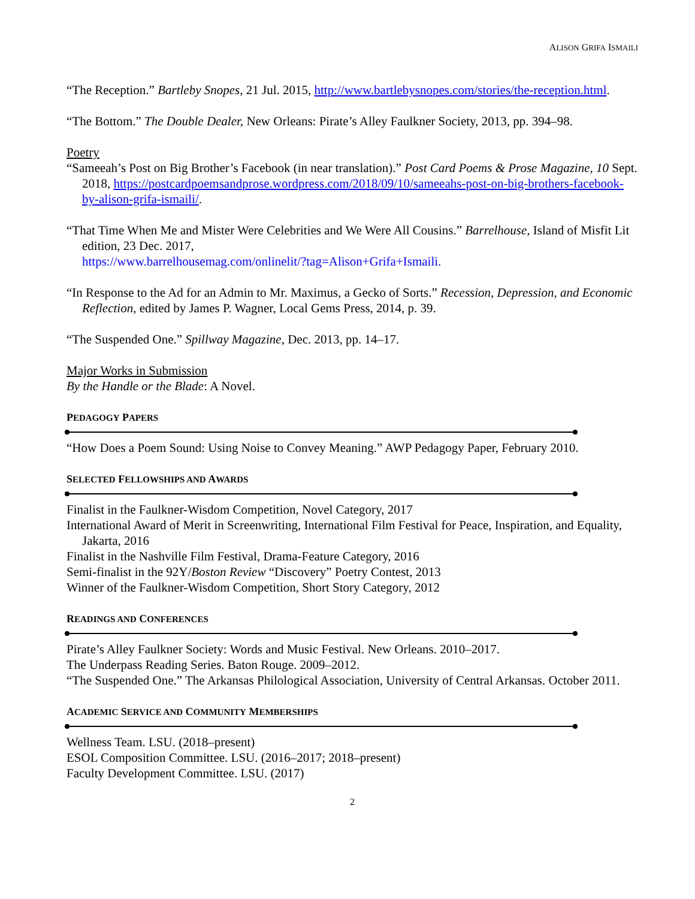ALISON GRIFA ISMAILI
“The Reception.” Bartleby Snopes, 21 Jul. 2015, http://www.bartlebysnopes.com/stories/the-reception.html.
“The Bottom.” The Double Dealer, New Orleans: Pirate’s Alley Faulkner Society, 2013, pp. 394–98.
Poetry
“Sameeah’s Post on Big Brother’s Facebook (in near translation).” Post Card Poems & Prose Magazine, 10 Sept. 2018, https://postcardpoemsandprose.wordpress.com/2018/09/10/sameeahs-post-on-big-brothers-facebook-by-alison-grifa-ismaili/.
“That Time When Me and Mister Were Celebrities and We Were All Cousins.” Barrelhouse, Island of Misfit Lit edition, 23 Dec. 2017,
https://www.barrelhousemag.com/onlinelit/?tag=Alison+Grifa+Ismaili.
“In Response to the Ad for an Admin to Mr. Maximus, a Gecko of Sorts.” Recession, Depression, and Economic Reflection, edited by James P. Wagner, Local Gems Press, 2014, p. 39.
“The Suspended One.” Spillway Magazine, Dec. 2013, pp. 14–17.
Major Works in Submission
By the Handle or the Blade: A Novel.
PEDAGOGY PAPERS
“How Does a Poem Sound: Using Noise to Convey Meaning.” AWP Pedagogy Paper, February 2010.
SELECTED FELLOWSHIPS AND AWARDS
Finalist in the Faulkner-Wisdom Competition, Novel Category, 2017
International Award of Merit in Screenwriting, International Film Festival for Peace, Inspiration, and Equality, Jakarta, 2016
Finalist in the Nashville Film Festival, Drama-Feature Category, 2016
Semi-finalist in the 92Y/Boston Review “Discovery” Poetry Contest, 2013
Winner of the Faulkner-Wisdom Competition, Short Story Category, 2012
READINGS AND CONFERENCES
Pirate’s Alley Faulkner Society: Words and Music Festival. New Orleans. 2010–2017.
The Underpass Reading Series. Baton Rouge. 2009–2012.
“The Suspended One.” The Arkansas Philological Association, University of Central Arkansas. October 2011.
ACADEMIC SERVICE AND COMMUNITY MEMBERSHIPS
Wellness Team. LSU. (2018–present)
ESOL Composition Committee. LSU. (2016–2017; 2018–present)
Faculty Development Committee. LSU. (2017)
2